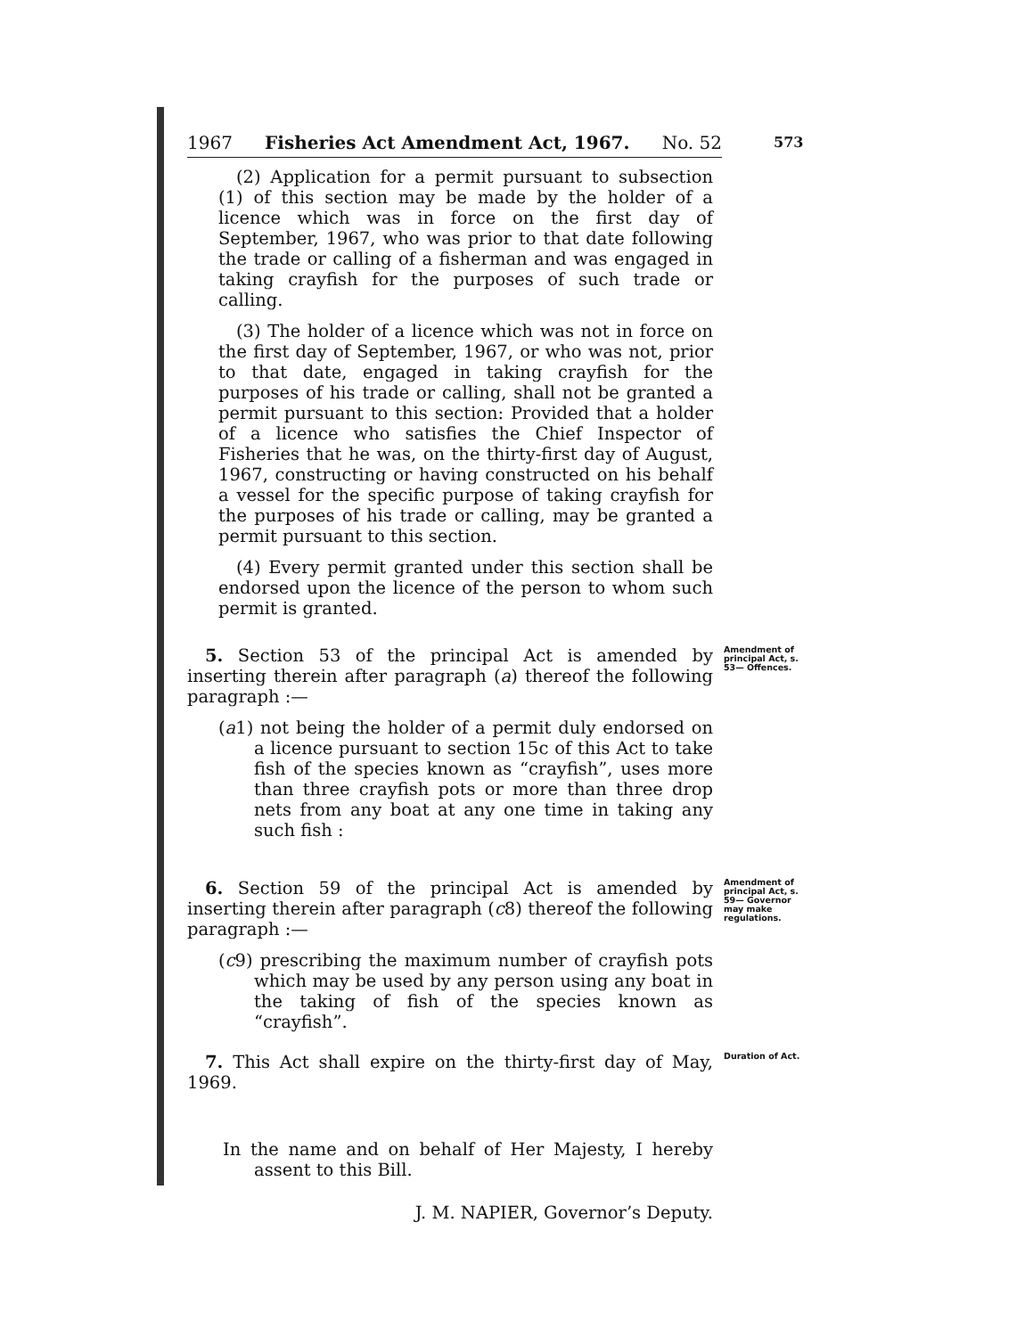573
1967 Fisheries Act Amendment Act, 1967. No. 52
(2) Application for a permit pursuant to subsection (1) of this section may be made by the holder of a licence which was in force on the first day of September, 1967, who was prior to that date following the trade or calling of a fisherman and was engaged in taking crayfish for the purposes of such trade or calling.
(3) The holder of a licence which was not in force on the first day of September, 1967, or who was not, prior to that date, engaged in taking crayfish for the purposes of his trade or calling, shall not be granted a permit pursuant to this section: Provided that a holder of a licence who satisfies the Chief Inspector of Fisheries that he was, on the thirty-first day of August, 1967, constructing or having constructed on his behalf a vessel for the specific purpose of taking crayfish for the purposes of his trade or calling, may be granted a permit pursuant to this section.
(4) Every permit granted under this section shall be endorsed upon the licence of the person to whom such permit is granted.
5. Section 53 of the principal Act is amended by inserting therein after paragraph (a) thereof the following paragraph :—
(a1) not being the holder of a permit duly endorsed on a licence pursuant to section 15c of this Act to take fish of the species known as “crayfish”, uses more than three crayfish pots or more than three drop nets from any boat at any one time in taking any such fish :
Amendment of principal Act, s. 53— Offences.
6. Section 59 of the principal Act is amended by inserting therein after paragraph (c8) thereof the following paragraph :—
(c9) prescribing the maximum number of crayfish pots which may be used by any person using any boat in the taking of fish of the species known as “crayfish”.
Amendment of principal Act, s. 59— Governor may make regulations.
7. This Act shall expire on the thirty-first day of May, 1969.
Duration of Act.
In the name and on behalf of Her Majesty, I hereby assent to this Bill.
J. M. NAPIER, Governor’s Deputy.